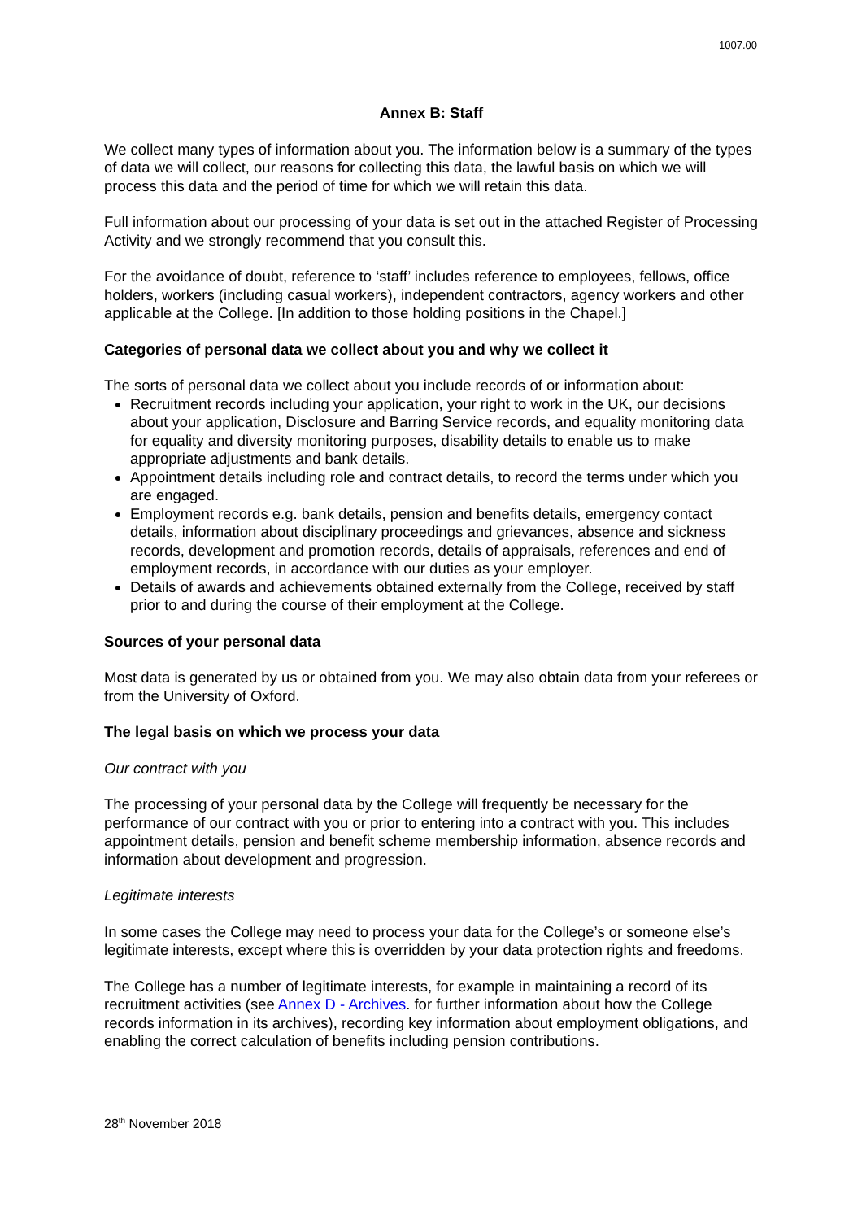1007.00
Annex B: Staff
We collect many types of information about you. The information below is a summary of the types of data we will collect, our reasons for collecting this data, the lawful basis on which we will process this data and the period of time for which we will retain this data.
Full information about our processing of your data is set out in the attached Register of Processing Activity and we strongly recommend that you consult this.
For the avoidance of doubt, reference to ‘staff’ includes reference to employees, fellows, office holders, workers (including casual workers), independent contractors, agency workers and other applicable at the College. [In addition to those holding positions in the Chapel.]
Categories of personal data we collect about you and why we collect it
The sorts of personal data we collect about you include records of or information about:
Recruitment records including your application, your right to work in the UK, our decisions about your application, Disclosure and Barring Service records, and equality monitoring data for equality and diversity monitoring purposes, disability details to enable us to make appropriate adjustments and bank details.
Appointment details including role and contract details, to record the terms under which you are engaged.
Employment records e.g. bank details, pension and benefits details, emergency contact details, information about disciplinary proceedings and grievances, absence and sickness records, development and promotion records, details of appraisals, references and end of employment records, in accordance with our duties as your employer.
Details of awards and achievements obtained externally from the College, received by staff prior to and during the course of their employment at the College.
Sources of your personal data
Most data is generated by us or obtained from you. We may also obtain data from your referees or from the University of Oxford.
The legal basis on which we process your data
Our contract with you
The processing of your personal data by the College will frequently be necessary for the performance of our contract with you or prior to entering into a contract with you. This includes appointment details, pension and benefit scheme membership information, absence records and information about development and progression.
Legitimate interests
In some cases the College may need to process your data for the College’s or someone else’s legitimate interests, except where this is overridden by your data protection rights and freedoms.
The College has a number of legitimate interests, for example in maintaining a record of its recruitment activities (see Annex D - Archives. for further information about how the College records information in its archives), recording key information about employment obligations, and enabling the correct calculation of benefits including pension contributions.
28<sup>th</sup> November 2018